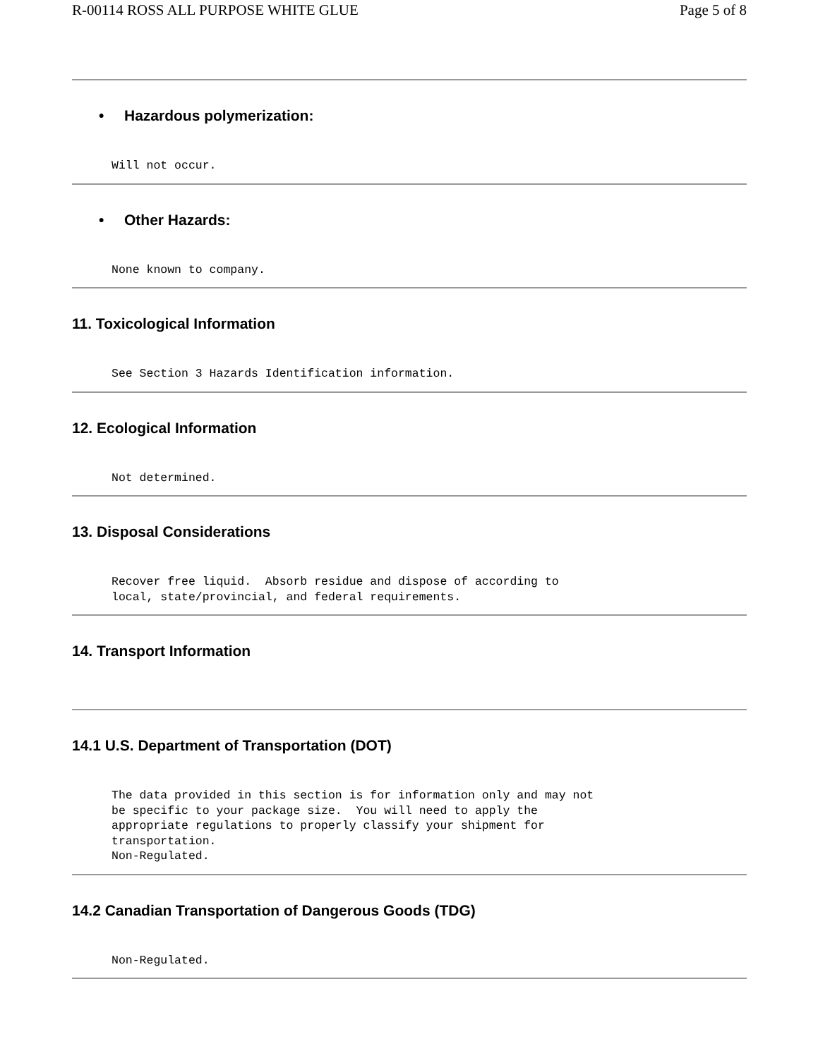R-00114 ROSS ALL PURPOSE WHITE GLUE Page 5 of 8
• Hazardous polymerization:
Will not occur.
• Other Hazards:
None known to company.
11. Toxicological Information
See Section 3 Hazards Identification information.
12. Ecological Information
Not determined.
13. Disposal Considerations
Recover free liquid.  Absorb residue and dispose of according to
local, state/provincial, and federal requirements.
14. Transport Information
14.1 U.S. Department of Transportation (DOT)
The data provided in this section is for information only and may not
be specific to your package size.  You will need to apply the
appropriate regulations to properly classify your shipment for
transportation.
Non-Regulated.
14.2 Canadian Transportation of Dangerous Goods (TDG)
Non-Regulated.